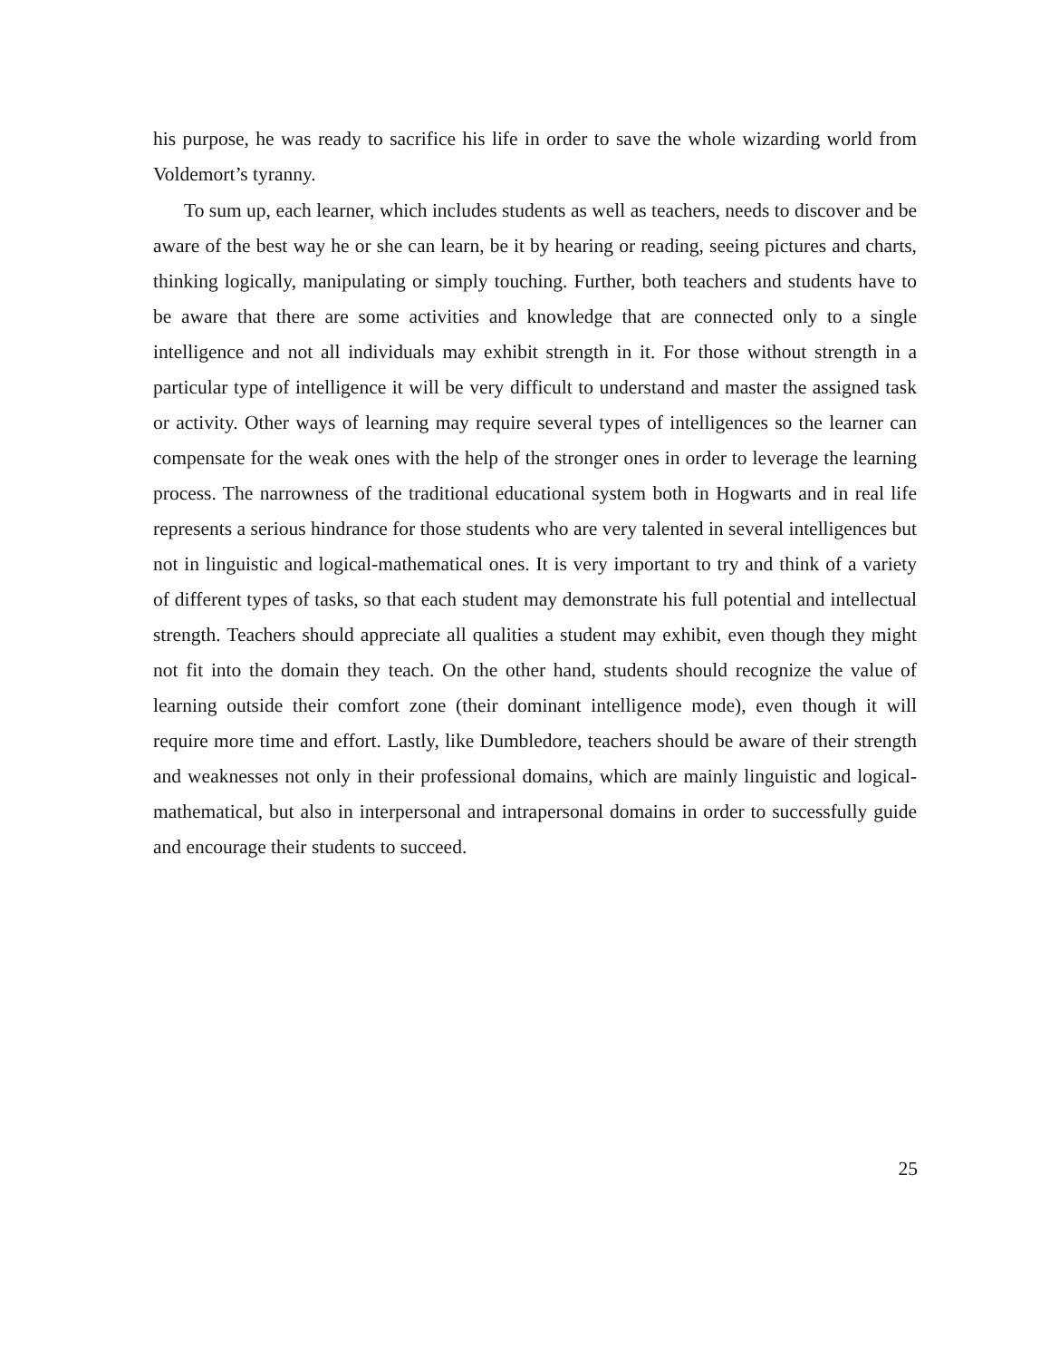his purpose, he was ready to sacrifice his life in order to save the whole wizarding world from Voldemort’s tyranny.
To sum up, each learner, which includes students as well as teachers, needs to discover and be aware of the best way he or she can learn, be it by hearing or reading, seeing pictures and charts, thinking logically, manipulating or simply touching. Further, both teachers and students have to be aware that there are some activities and knowledge that are connected only to a single intelligence and not all individuals may exhibit strength in it. For those without strength in a particular type of intelligence it will be very difficult to understand and master the assigned task or activity. Other ways of learning may require several types of intelligences so the learner can compensate for the weak ones with the help of the stronger ones in order to leverage the learning process. The narrowness of the traditional educational system both in Hogwarts and in real life represents a serious hindrance for those students who are very talented in several intelligences but not in linguistic and logical-mathematical ones. It is very important to try and think of a variety of different types of tasks, so that each student may demonstrate his full potential and intellectual strength. Teachers should appreciate all qualities a student may exhibit, even though they might not fit into the domain they teach. On the other hand, students should recognize the value of learning outside their comfort zone (their dominant intelligence mode), even though it will require more time and effort. Lastly, like Dumbledore, teachers should be aware of their strength and weaknesses not only in their professional domains, which are mainly linguistic and logical-mathematical, but also in interpersonal and intrapersonal domains in order to successfully guide and encourage their students to succeed.
25